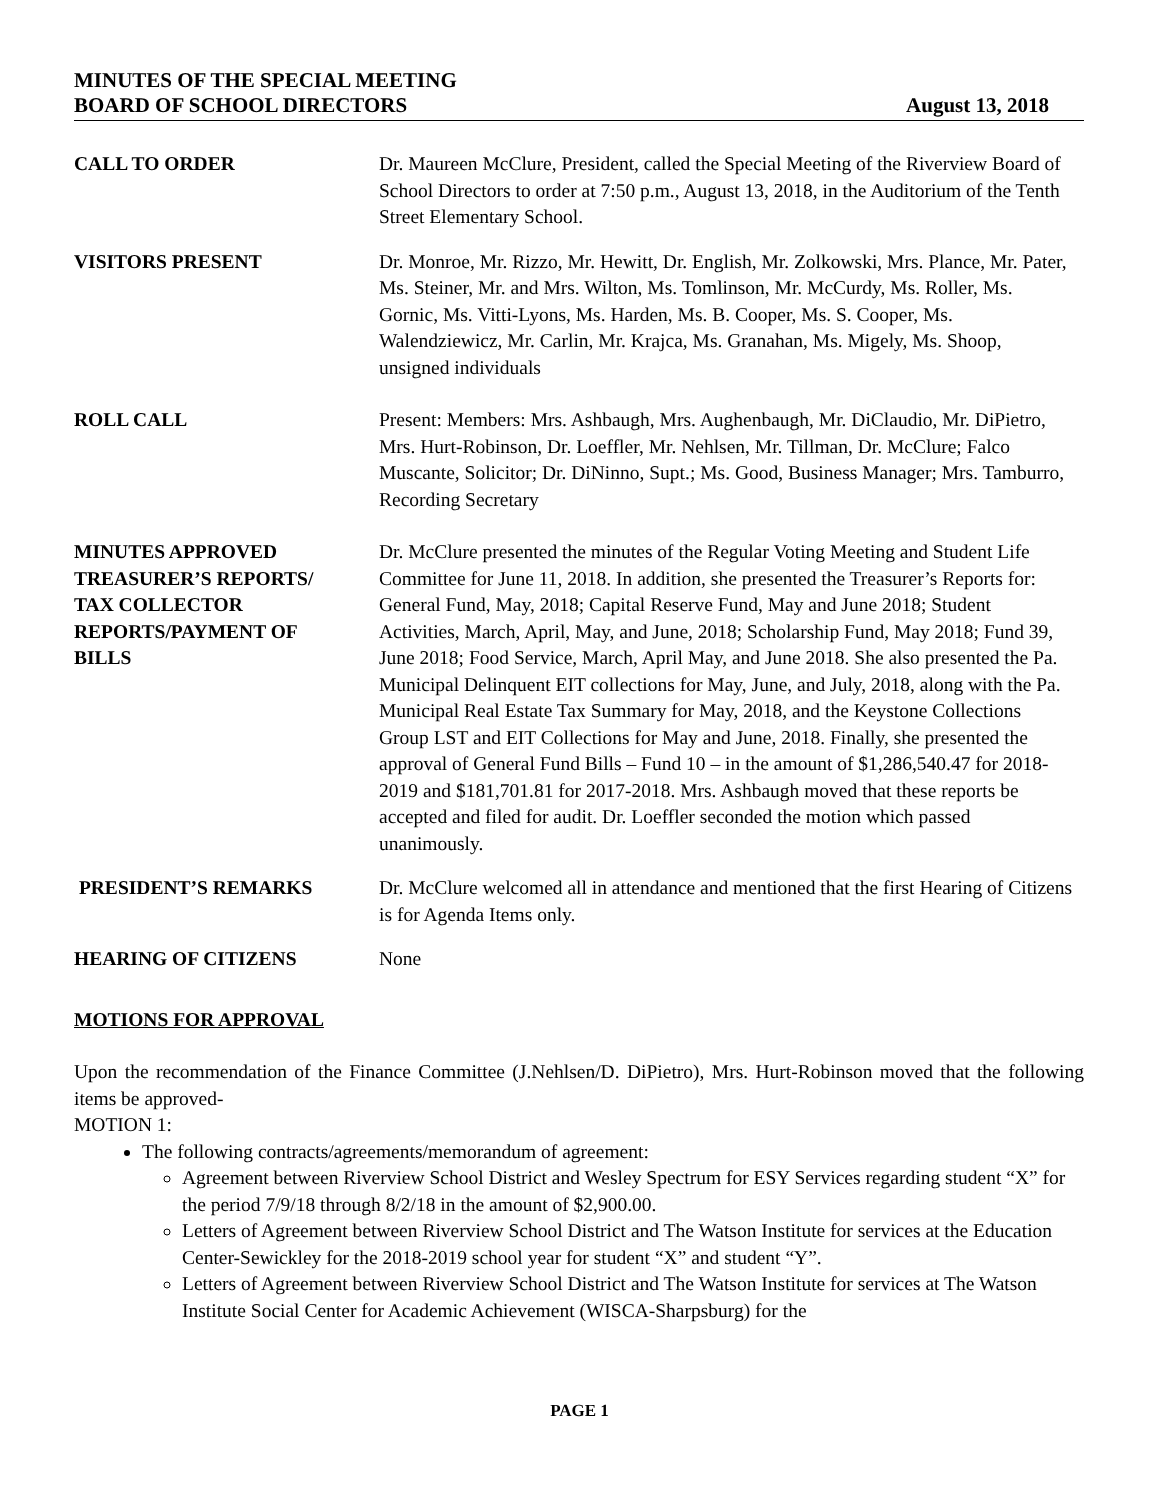MINUTES OF THE SPECIAL MEETING
BOARD OF SCHOOL DIRECTORS August 13, 2018
CALL TO ORDER Dr. Maureen McClure, President, called the Special Meeting of the Riverview Board of School Directors to order at 7:50 p.m., August 13, 2018, in the Auditorium of the Tenth Street Elementary School.
VISITORS PRESENT Dr. Monroe, Mr. Rizzo, Mr. Hewitt, Dr. English, Mr. Zolkowski, Mrs. Plance, Mr. Pater, Ms. Steiner, Mr. and Mrs. Wilton, Ms. Tomlinson, Mr. McCurdy, Ms. Roller, Ms. Gornic, Ms. Vitti-Lyons, Ms. Harden, Ms. B. Cooper, Ms. S. Cooper, Ms. Walendziewicz, Mr. Carlin, Mr. Krajca, Ms. Granahan, Ms. Migely, Ms. Shoop, unsigned individuals
ROLL CALL Present: Members: Mrs. Ashbaugh, Mrs. Aughenbaugh, Mr. DiClaudio, Mr. DiPietro, Mrs. Hurt-Robinson, Dr. Loeffler, Mr. Nehlsen, Mr. Tillman, Dr. McClure; Falco Muscante, Solicitor; Dr. DiNinno, Supt.; Ms. Good, Business Manager; Mrs. Tamburro, Recording Secretary
MINUTES APPROVED
TREASURER’S REPORTS/
TAX COLLECTOR
REPORTS/PAYMENT OF
BILLS
Dr. McClure presented the minutes of the Regular Voting Meeting and Student Life Committee for June 11, 2018. In addition, she presented the Treasurer’s Reports for: General Fund, May, 2018; Capital Reserve Fund, May and June 2018; Student Activities, March, April, May, and June, 2018; Scholarship Fund, May 2018; Fund 39, June 2018; Food Service, March, April May, and June 2018. She also presented the Pa. Municipal Delinquent EIT collections for May, June, and July, 2018, along with the Pa. Municipal Real Estate Tax Summary for May, 2018, and the Keystone Collections Group LST and EIT Collections for May and June, 2018. Finally, she presented the approval of General Fund Bills – Fund 10 – in the amount of $1,286,540.47 for 2018-2019 and $181,701.81 for 2017-2018. Mrs. Ashbaugh moved that these reports be accepted and filed for audit. Dr. Loeffler seconded the motion which passed unanimously.
PRESIDENT’S REMARKS Dr. McClure welcomed all in attendance and mentioned that the first Hearing of Citizens is for Agenda Items only.
HEARING OF CITIZENS None
MOTIONS FOR APPROVAL
Upon the recommendation of the Finance Committee (J.Nehlsen/D. DiPietro), Mrs. Hurt-Robinson moved that the following items be approved-
MOTION 1:
The following contracts/agreements/memorandum of agreement:
Agreement between Riverview School District and Wesley Spectrum for ESY Services regarding student “X” for the period 7/9/18 through 8/2/18 in the amount of $2,900.00.
Letters of Agreement between Riverview School District and The Watson Institute for services at the Education Center-Sewickley for the 2018-2019 school year for student “X” and student “Y”.
Letters of Agreement between Riverview School District and The Watson Institute for services at The Watson Institute Social Center for Academic Achievement (WISCA-Sharpsburg) for the
PAGE 1